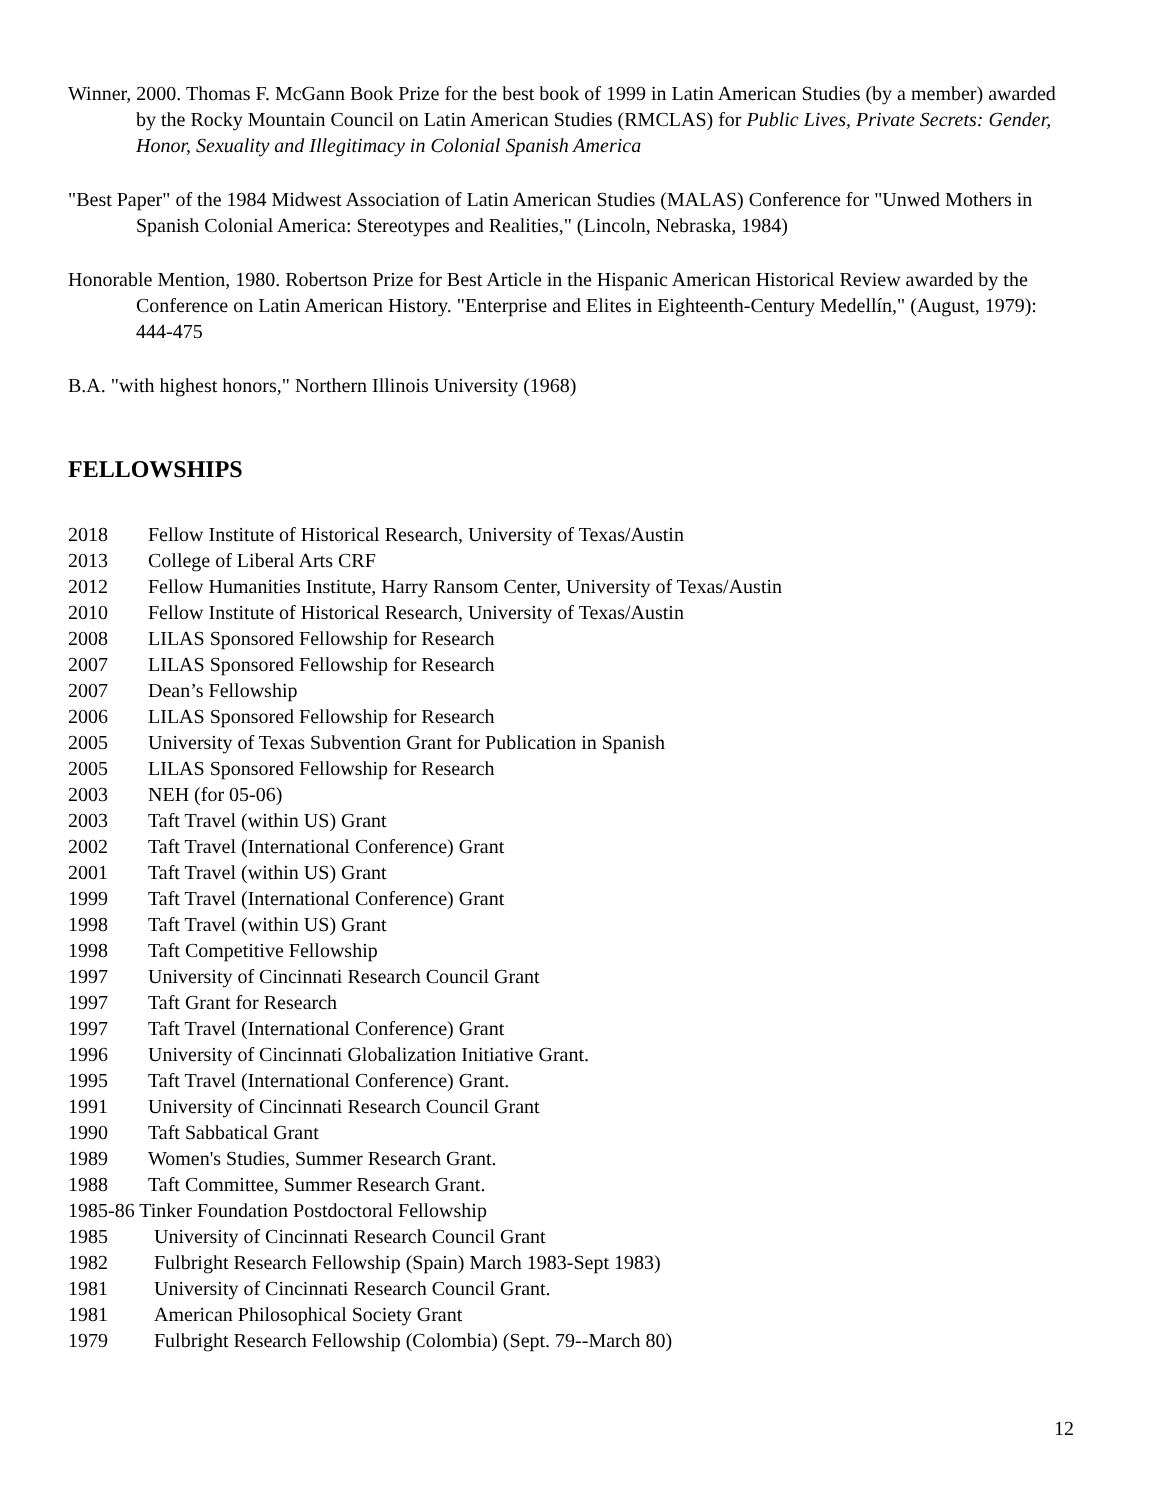Winner, 2000. Thomas F. McGann Book Prize for the best book of 1999 in Latin American Studies (by a member) awarded by the Rocky Mountain Council on Latin American Studies (RMCLAS) for Public Lives, Private Secrets: Gender, Honor, Sexuality and Illegitimacy in Colonial Spanish America
"Best Paper" of the 1984 Midwest Association of Latin American Studies (MALAS) Conference for "Unwed Mothers in Spanish Colonial America: Stereotypes and Realities," (Lincoln, Nebraska, 1984)
Honorable Mention, 1980. Robertson Prize for Best Article in the Hispanic American Historical Review awarded by the Conference on Latin American History. "Enterprise and Elites in Eighteenth-Century Medellín," (August, 1979): 444-475
B.A. "with highest honors," Northern Illinois University (1968)
FELLOWSHIPS
2018 Fellow Institute of Historical Research, University of Texas/Austin
2013 College of Liberal Arts CRF
2012 Fellow Humanities Institute, Harry Ransom Center, University of Texas/Austin
2010 Fellow Institute of Historical Research, University of Texas/Austin
2008 LILAS Sponsored Fellowship for Research
2007 LILAS Sponsored Fellowship for Research
2007 Dean’s Fellowship
2006 LILAS Sponsored Fellowship for Research
2005 University of Texas Subvention Grant for Publication in Spanish
2005 LILAS Sponsored Fellowship for Research
2003 NEH (for 05-06)
2003 Taft Travel (within US) Grant
2002 Taft Travel (International Conference) Grant
2001 Taft Travel (within US) Grant
1999 Taft Travel (International Conference) Grant
1998 Taft Travel (within US) Grant
1998 Taft Competitive Fellowship
1997 University of Cincinnati Research Council Grant
1997 Taft Grant for Research
1997 Taft Travel (International Conference) Grant
1996 University of Cincinnati Globalization Initiative Grant.
1995 Taft Travel (International Conference) Grant.
1991 University of Cincinnati Research Council Grant
1990 Taft Sabbatical Grant
1989 Women's Studies, Summer Research Grant.
1988 Taft Committee, Summer Research Grant.
1985-86 Tinker Foundation Postdoctoral Fellowship
1985 University of Cincinnati Research Council Grant
1982 Fulbright Research Fellowship (Spain) March 1983-Sept 1983)
1981 University of Cincinnati Research Council Grant.
1981 American Philosophical Society Grant
1979 Fulbright Research Fellowship (Colombia) (Sept. 79--March 80)
12